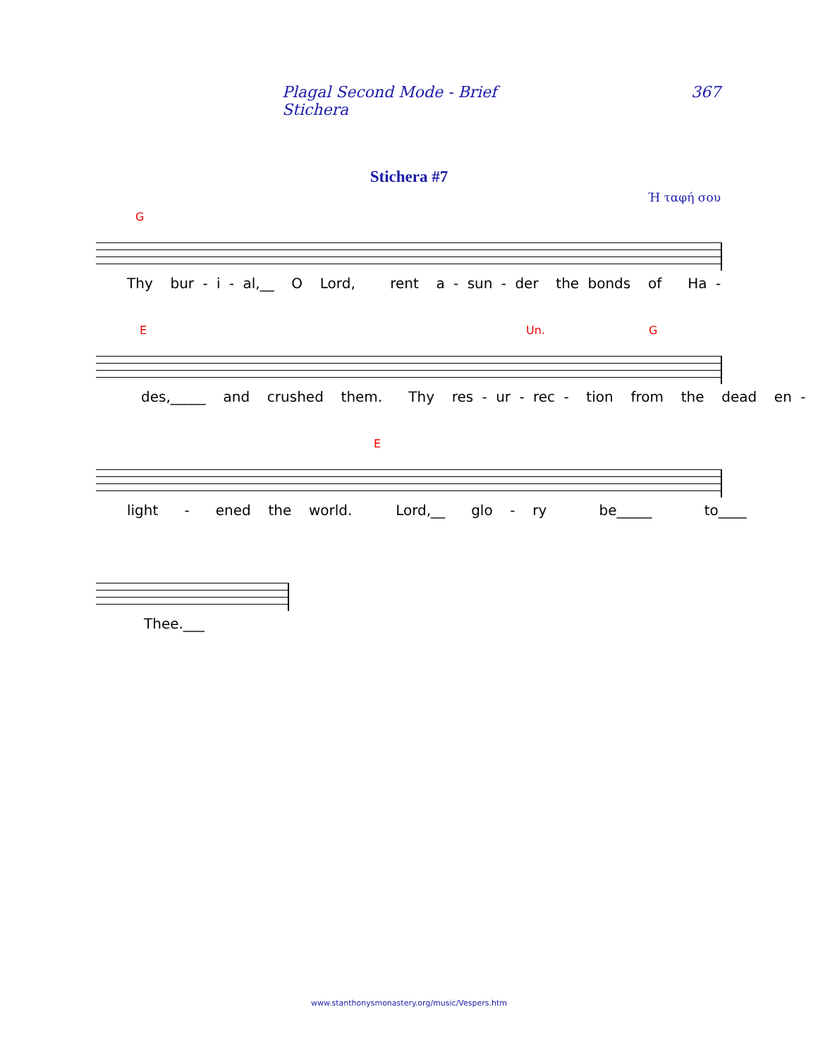Plagal Second Mode - Brief Stichera 367
Stichera #7
Ή ταφή σου
G
Thy bur - i - al,__ O Lord, rent a - sun - der the bonds of Ha -
E Un. G
des,_____ and crushed them. Thy res - ur - rec - tion from the dead en -
E
light - ened the world. Lord,__ glo - ry be_____ to____
Thee.___
www.stanthonysmonastery.org/music/Vespers.htm